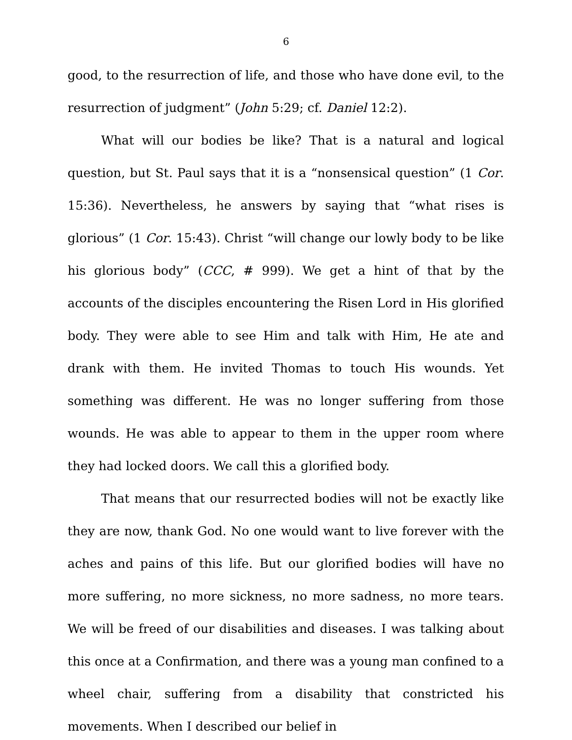6
good, to the resurrection of life, and those who have done evil, to the resurrection of judgment” (John 5:29; cf. Daniel 12:2).
What will our bodies be like? That is a natural and logical question, but St. Paul says that it is a “nonsensical question” (1 Cor. 15:36). Nevertheless, he answers by saying that “what rises is glorious” (1 Cor. 15:43). Christ “will change our lowly body to be like his glorious body” (CCC, # 999). We get a hint of that by the accounts of the disciples encountering the Risen Lord in His glorified body. They were able to see Him and talk with Him, He ate and drank with them. He invited Thomas to touch His wounds. Yet something was different. He was no longer suffering from those wounds. He was able to appear to them in the upper room where they had locked doors. We call this a glorified body.
That means that our resurrected bodies will not be exactly like they are now, thank God. No one would want to live forever with the aches and pains of this life. But our glorified bodies will have no more suffering, no more sickness, no more sadness, no more tears. We will be freed of our disabilities and diseases. I was talking about this once at a Confirmation, and there was a young man confined to a wheel chair, suffering from a disability that constricted his movements. When I described our belief in